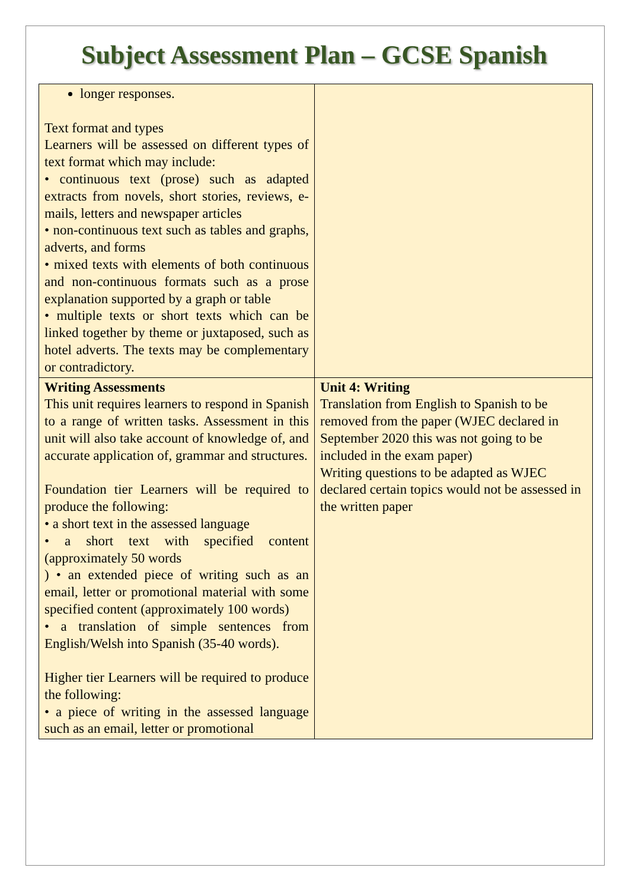Subject Assessment Plan – GCSE Spanish
| longer responses. Text format and types Learners will be assessed on different types of text format which may include: • continuous text (prose) such as adapted extracts from novels, short stories, reviews, e-mails, letters and newspaper articles • non-continuous text such as tables and graphs, adverts, and forms • mixed texts with elements of both continuous and non-continuous formats such as a prose explanation supported by a graph or table • multiple texts or short texts which can be linked together by theme or juxtaposed, such as hotel adverts. The texts may be complementary or contradictory. | |
| Writing Assessments This unit requires learners to respond in Spanish to a range of written tasks. Assessment in this unit will also take account of knowledge of, and accurate application of, grammar and structures. Foundation tier Learners will be required to produce the following: • a short text in the assessed language • a short text with specified content (approximately 50 words ) • an extended piece of writing such as an email, letter or promotional material with some specified content (approximately 100 words) • a translation of simple sentences from English/Welsh into Spanish (35-40 words). Higher tier Learners will be required to produce the following: • a piece of writing in the assessed language such as an email, letter or promotional | Unit 4: Writing Translation from English to Spanish to be removed from the paper (WJEC declared in September 2020 this was not going to be included in the exam paper) Writing questions to be adapted as WJEC declared certain topics would not be assessed in the written paper |